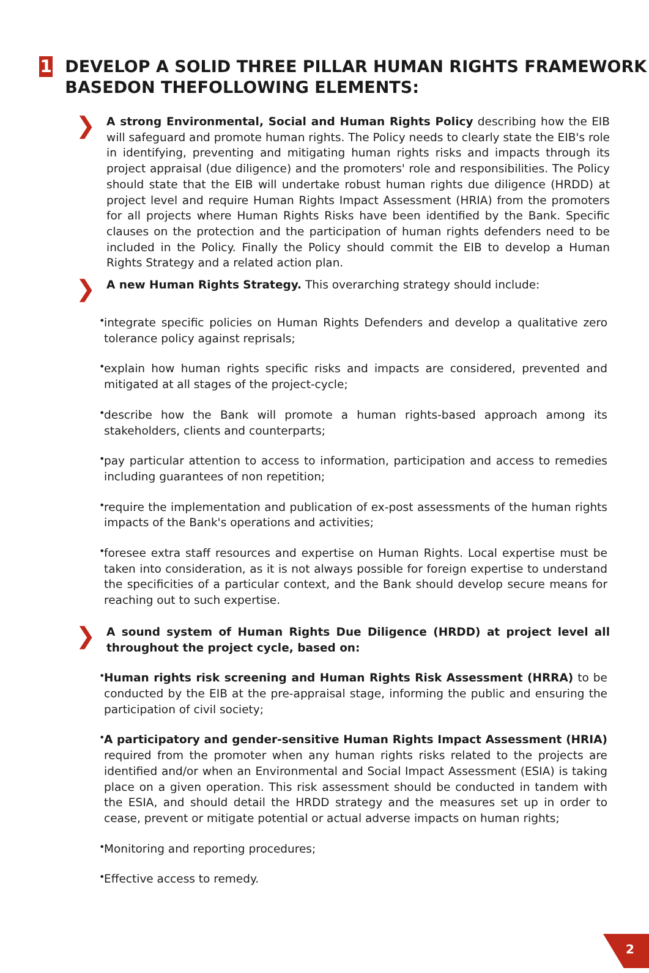1
DEVELOP A SOLID THREE PILLAR HUMAN RIGHTS FRAMEWORK BASEDON THEFOLLOWING ELEMENTS:
❯
A strong Environmental, Social and Human Rights Policy describing how the EIB will safeguard and promote human rights. The Policy needs to clearly state the EIB's role in identifying, preventing and mitigating human rights risks and impacts through its project appraisal (due diligence) and the promoters' role and responsibilities. The Policy should state that the EIB will undertake robust human rights due diligence (HRDD) at project level and require Human Rights Impact Assessment (HRIA) from the promoters for all projects where Human Rights Risks have been identified by the Bank. Specific clauses on the protection and the participation of human rights defenders need to be included in the Policy. Finally the Policy should commit the EIB to develop a Human Rights Strategy and a related action plan.
❯
A new Human Rights Strategy. This overarching strategy should include:
•
integrate specific policies on Human Rights Defenders and develop a qualitative zero tolerance policy against reprisals;
•
explain how human rights specific risks and impacts are considered, prevented and mitigated at all stages of the project-cycle;
•
describe how the Bank will promote a human rights-based approach among its stakeholders, clients and counterparts;
•
pay particular attention to access to information, participation and access to remedies including guarantees of non repetition;
•
require the implementation and publication of ex-post assessments of the human rights impacts of the Bank's operations and activities;
•
foresee extra staff resources and expertise on Human Rights. Local expertise must be taken into consideration, as it is not always possible for foreign expertise to understand the specificities of a particular context, and the Bank should develop secure means for reaching out to such expertise.
❯
A sound system of Human Rights Due Diligence (HRDD) at project level all throughout the project cycle, based on:
•
Human rights risk screening and Human Rights Risk Assessment (HRRA) to be conducted by the EIB at the pre-appraisal stage, informing the public and ensuring the participation of civil society;
•
A participatory and gender-sensitive Human Rights Impact Assessment (HRIA) required from the promoter when any human rights risks related to the projects are identified and/or when an Environmental and Social Impact Assessment (ESIA) is taking place on a given operation. This risk assessment should be conducted in tandem with the ESIA, and should detail the HRDD strategy and the measures set up in order to cease, prevent or mitigate potential or actual adverse impacts on human rights;
•
Monitoring and reporting procedures;
•
Effective access to remedy.
2